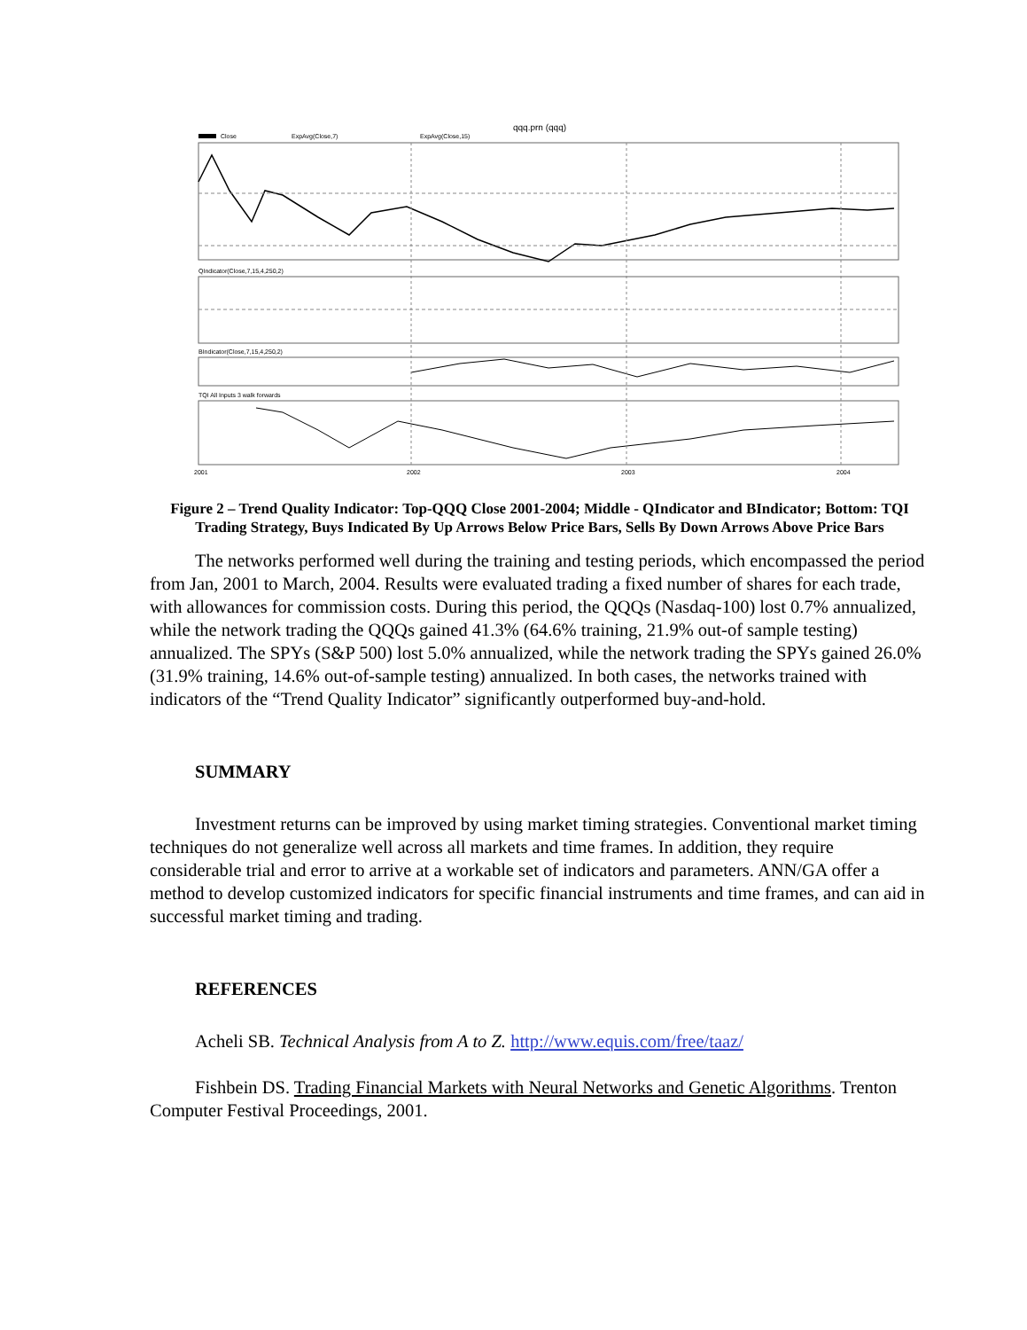qqq.prn (qqq)
Close
ExpAvg(Close,7)
ExpAvg(Close,15)
QIndicator(Close,7,15,4,250,2)
BIndicator(Close,7,15,4,250,2)
TQI All Inputs 3 walk forwards
2001
2002
2003
2004
Figure 2 – Trend Quality Indicator: Top-QQQ Close 2001-2004; Middle - QIndicator and BIndicator; Bottom: TQI Trading Strategy, Buys Indicated By Up Arrows Below Price Bars, Sells By Down Arrows Above Price Bars
The networks performed well during the training and testing periods, which encompassed the period from Jan, 2001 to March, 2004. Results were evaluated trading a fixed number of shares for each trade, with allowances for commission costs. During this period, the QQQs (Nasdaq-100) lost 0.7% annualized, while the network trading the QQQs gained 41.3% (64.6% training, 21.9% out-of sample testing) annualized. The SPYs (S&P 500) lost 5.0% annualized, while the network trading the SPYs gained 26.0% (31.9% training, 14.6% out-of-sample testing) annualized. In both cases, the networks trained with indicators of the “Trend Quality Indicator” significantly outperformed buy-and-hold.
SUMMARY
Investment returns can be improved by using market timing strategies. Conventional market timing techniques do not generalize well across all markets and time frames. In addition, they require considerable trial and error to arrive at a workable set of indicators and parameters. ANN/GA offer a method to develop customized indicators for specific financial instruments and time frames, and can aid in successful market timing and trading.
REFERENCES
Acheli SB. Technical Analysis from A to Z. http://www.equis.com/free/taaz/
Fishbein DS. Trading Financial Markets with Neural Networks and Genetic Algorithms. Trenton Computer Festival Proceedings, 2001.